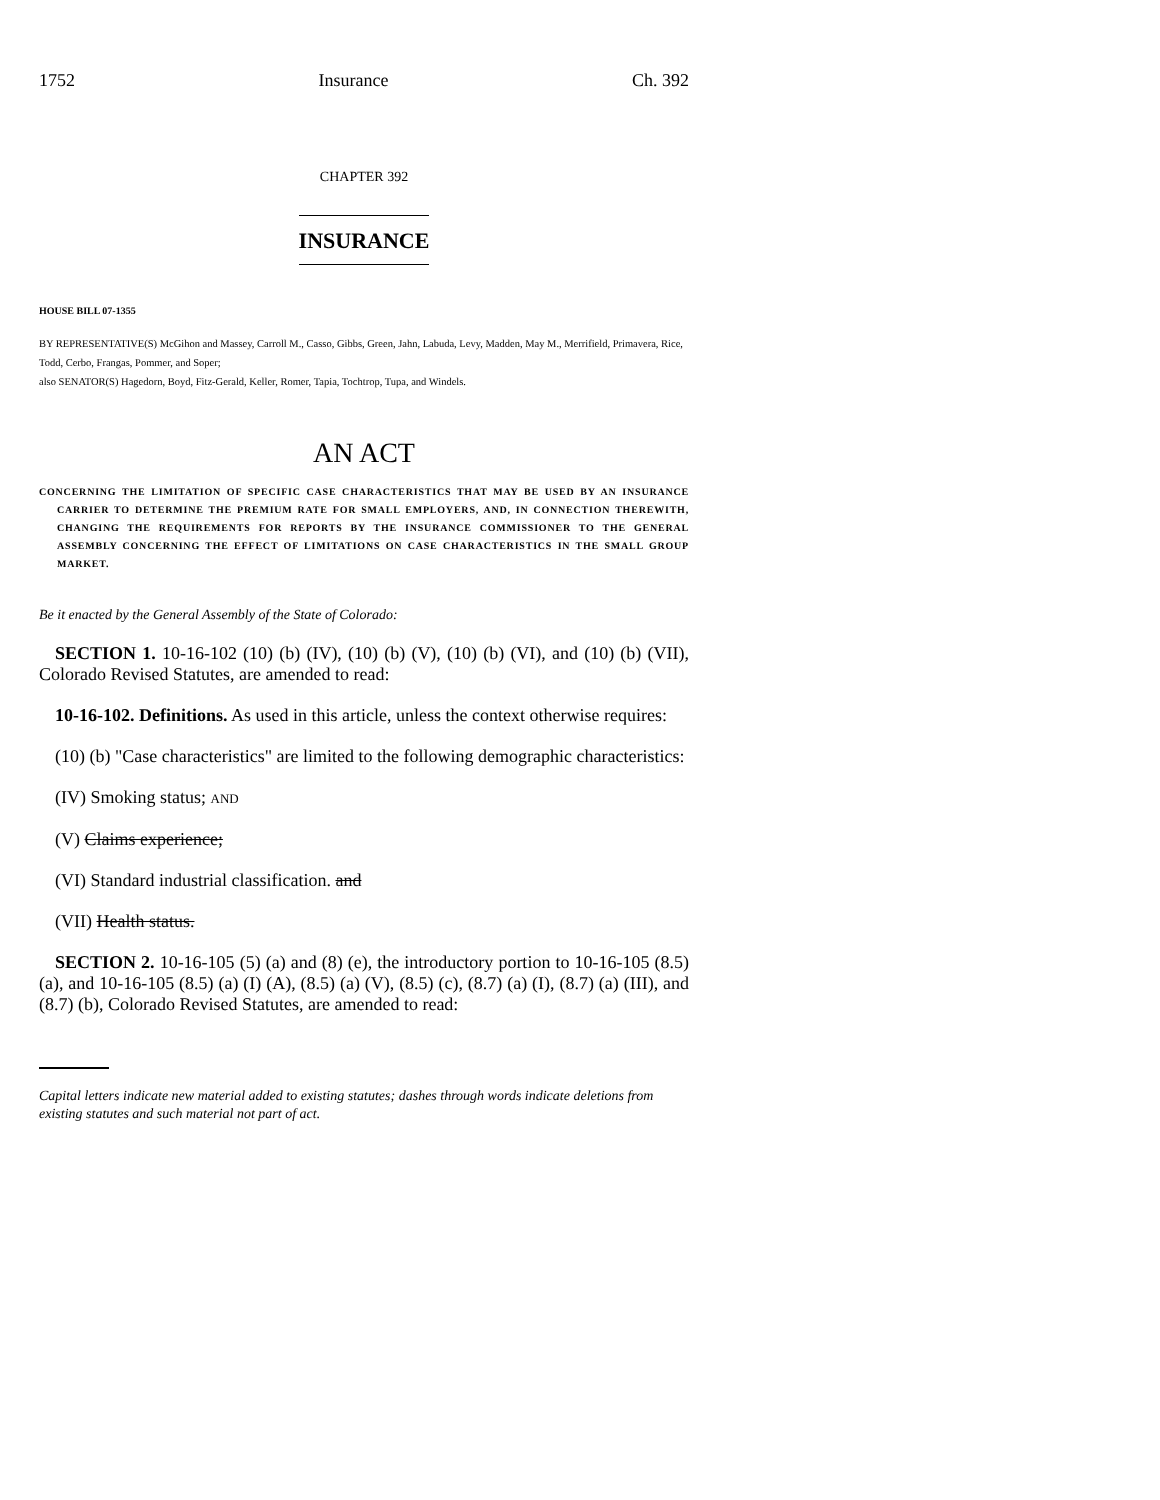1752 Insurance Ch. 392
CHAPTER 392
INSURANCE
HOUSE BILL 07-1355
BY REPRESENTATIVE(S) McGihon and Massey, Carroll M., Casso, Gibbs, Green, Jahn, Labuda, Levy, Madden, May M., Merrifield, Primavera, Rice, Todd, Cerbo, Frangas, Pommer, and Soper;
also SENATOR(S) Hagedorn, Boyd, Fitz-Gerald, Keller, Romer, Tapia, Tochtrop, Tupa, and Windels.
AN ACT
CONCERNING THE LIMITATION OF SPECIFIC CASE CHARACTERISTICS THAT MAY BE USED BY AN INSURANCE CARRIER TO DETERMINE THE PREMIUM RATE FOR SMALL EMPLOYERS, AND, IN CONNECTION THEREWITH, CHANGING THE REQUIREMENTS FOR REPORTS BY THE INSURANCE COMMISSIONER TO THE GENERAL ASSEMBLY CONCERNING THE EFFECT OF LIMITATIONS ON CASE CHARACTERISTICS IN THE SMALL GROUP MARKET.
Be it enacted by the General Assembly of the State of Colorado:
SECTION 1. 10-16-102 (10) (b) (IV), (10) (b) (V), (10) (b) (VI), and (10) (b) (VII), Colorado Revised Statutes, are amended to read:
10-16-102. Definitions. As used in this article, unless the context otherwise requires:
(10) (b) "Case characteristics" are limited to the following demographic characteristics:
(IV) Smoking status; AND
(V) Claims experience;
(VI) Standard industrial classification. and
(VII) Health status.
SECTION 2. 10-16-105 (5) (a) and (8) (e), the introductory portion to 10-16-105 (8.5) (a), and 10-16-105 (8.5) (a) (I) (A), (8.5) (a) (V), (8.5) (c), (8.7) (a) (I), (8.7) (a) (III), and (8.7) (b), Colorado Revised Statutes, are amended to read:
Capital letters indicate new material added to existing statutes; dashes through words indicate deletions from existing statutes and such material not part of act.